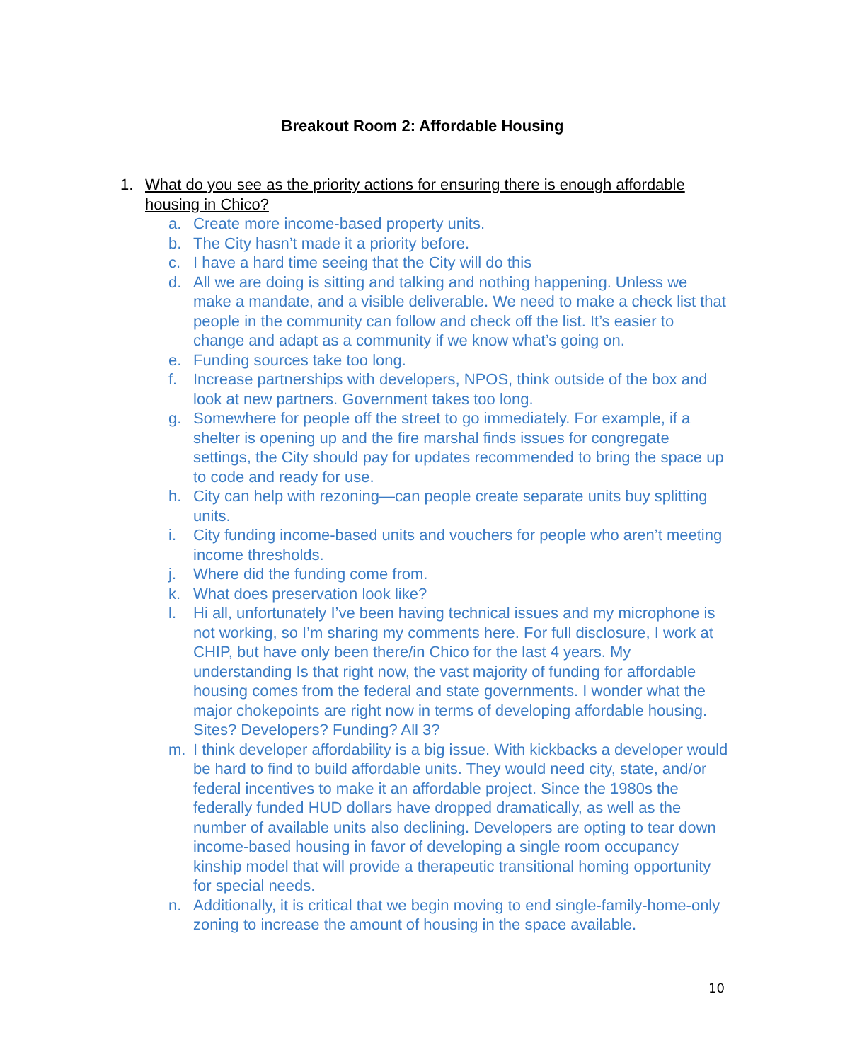Breakout Room 2: Affordable Housing
1.
What do you see as the priority actions for ensuring there is enough affordable housing in Chico?
a. Create more income-based property units.
b. The City hasn’t made it a priority before.
c. I have a hard time seeing that the City will do this
d. All we are doing is sitting and talking and nothing happening. Unless we make a mandate, and a visible deliverable. We need to make a check list that people in the community can follow and check off the list. It’s easier to change and adapt as a community if we know what’s going on.
e. Funding sources take too long.
f. Increase partnerships with developers, NPOS, think outside of the box and look at new partners. Government takes too long.
g. Somewhere for people off the street to go immediately. For example, if a shelter is opening up and the fire marshal finds issues for congregate settings, the City should pay for updates recommended to bring the space up to code and ready for use.
h. City can help with rezoning—can people create separate units buy splitting units.
i. City funding income-based units and vouchers for people who aren’t meeting income thresholds.
j. Where did the funding come from.
k. What does preservation look like?
l. Hi all, unfortunately I’ve been having technical issues and my microphone is not working, so I’m sharing my comments here. For full disclosure, I work at CHIP, but have only been there/in Chico for the last 4 years. My understanding Is that right now, the vast majority of funding for affordable housing comes from the federal and state governments. I wonder what the major chokepoints are right now in terms of developing affordable housing. Sites? Developers? Funding? All 3?
m. I think developer affordability is a big issue. With kickbacks a developer would be hard to find to build affordable units. They would need city, state, and/or federal incentives to make it an affordable project. Since the 1980s the federally funded HUD dollars have dropped dramatically, as well as the number of available units also declining. Developers are opting to tear down income-based housing in favor of developing a single room occupancy kinship model that will provide a therapeutic transitional homing opportunity for special needs.
n. Additionally, it is critical that we begin moving to end single-family-home-only zoning to increase the amount of housing in the space available.
10